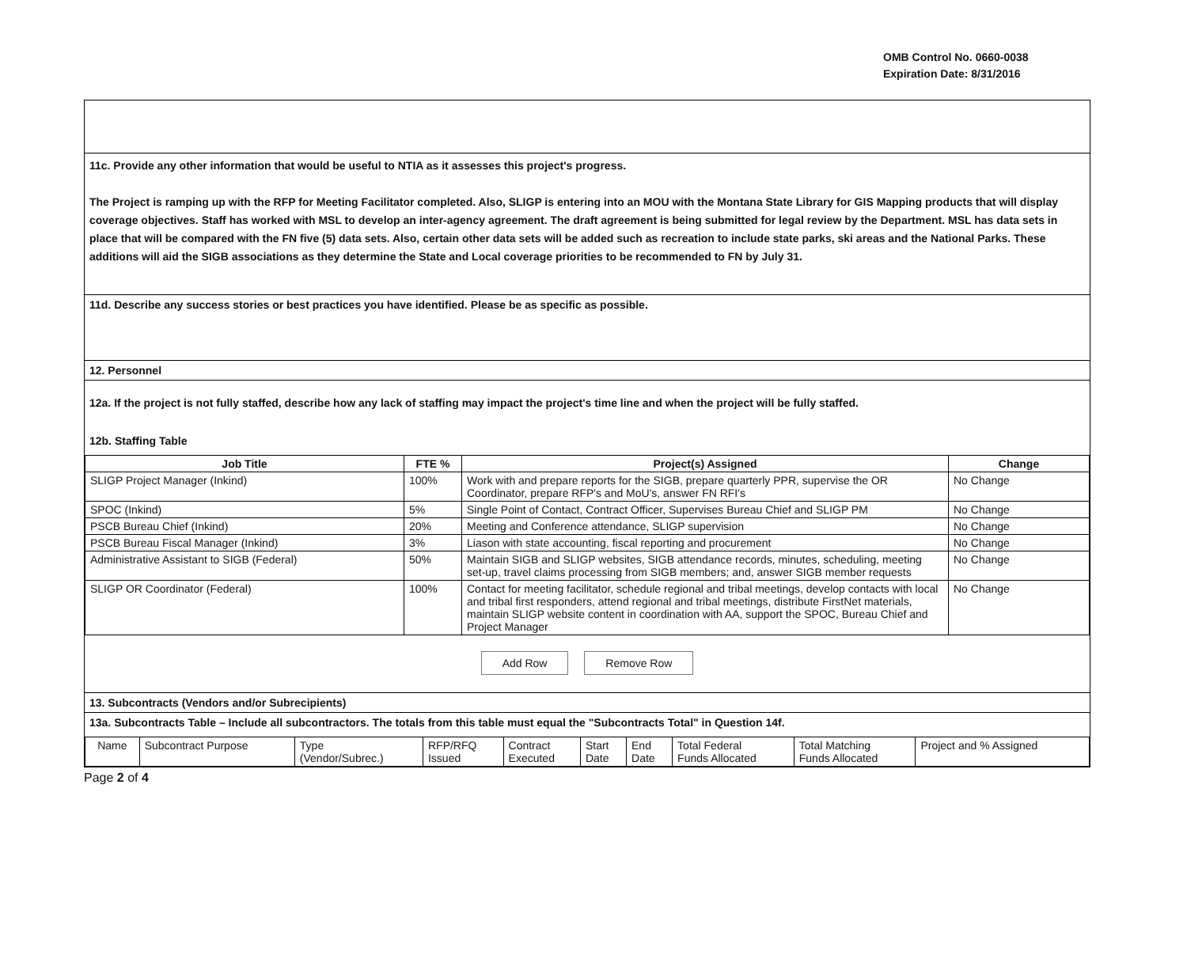OMB Control No. 0660-0038
Expiration Date: 8/31/2016
11c. Provide any other information that would be useful to NTIA as it assesses this project's progress.
The Project is ramping up with the RFP for Meeting Facilitator completed. Also, SLIGP is entering into an MOU with the Montana State Library for GIS Mapping products that will display coverage objectives. Staff has worked with MSL to develop an inter-agency agreement. The draft agreement is being submitted for legal review by the Department. MSL has data sets in place that will be compared with the FN five (5) data sets. Also, certain other data sets will be added such as recreation to include state parks, ski areas and the National Parks. These additions will aid the SIGB associations as they determine the State and Local coverage priorities to be recommended to FN by July 31.
11d. Describe any success stories or best practices you have identified. Please be as specific as possible.
12. Personnel
12a. If the project is not fully staffed, describe how any lack of staffing may impact the project's time line and when the project will be fully staffed.
12b. Staffing Table
| Job Title | FTE % | Project(s) Assigned | Change |
| --- | --- | --- | --- |
| SLIGP Project Manager (Inkind) | 100% | Work with and prepare reports for the SIGB, prepare quarterly PPR, supervise the OR Coordinator, prepare RFP's and MoU's, answer FN RFI's | No Change |
| SPOC (Inkind) | 5% | Single Point of Contact, Contract Officer, Supervises Bureau Chief and SLIGP PM | No Change |
| PSCB Bureau Chief (Inkind) | 20% | Meeting and Conference attendance, SLIGP supervision | No Change |
| PSCB Bureau Fiscal Manager (Inkind) | 3% | Liason with state accounting, fiscal reporting and procurement | No Change |
| Administrative Assistant to SIGB (Federal) | 50% | Maintain SIGB and SLIGP websites, SIGB attendance records, minutes, scheduling, meeting set-up, travel claims processing from SIGB members; and, answer SIGB member requests | No Change |
| SLIGP OR Coordinator (Federal) | 100% | Contact for meeting facilitator, schedule regional and tribal meetings, develop contacts with local and tribal first responders, attend regional and tribal meetings, distribute FirstNet materials, maintain SLIGP website content in coordination with AA, support the SPOC, Bureau Chief and Project Manager | No Change |
Add Row Remove Row
13. Subcontracts (Vendors and/or Subrecipients)
13a. Subcontracts Table – Include all subcontractors. The totals from this table must equal the "Subcontracts Total" in Question 14f.
| Name | Subcontract Purpose | Type (Vendor/Subrec.) | RFP/RFQ Issued | Contract Executed | Start Date | End Date | Total Federal Funds Allocated | Total Matching Funds Allocated | Project and % Assigned |
Page 2 of 4